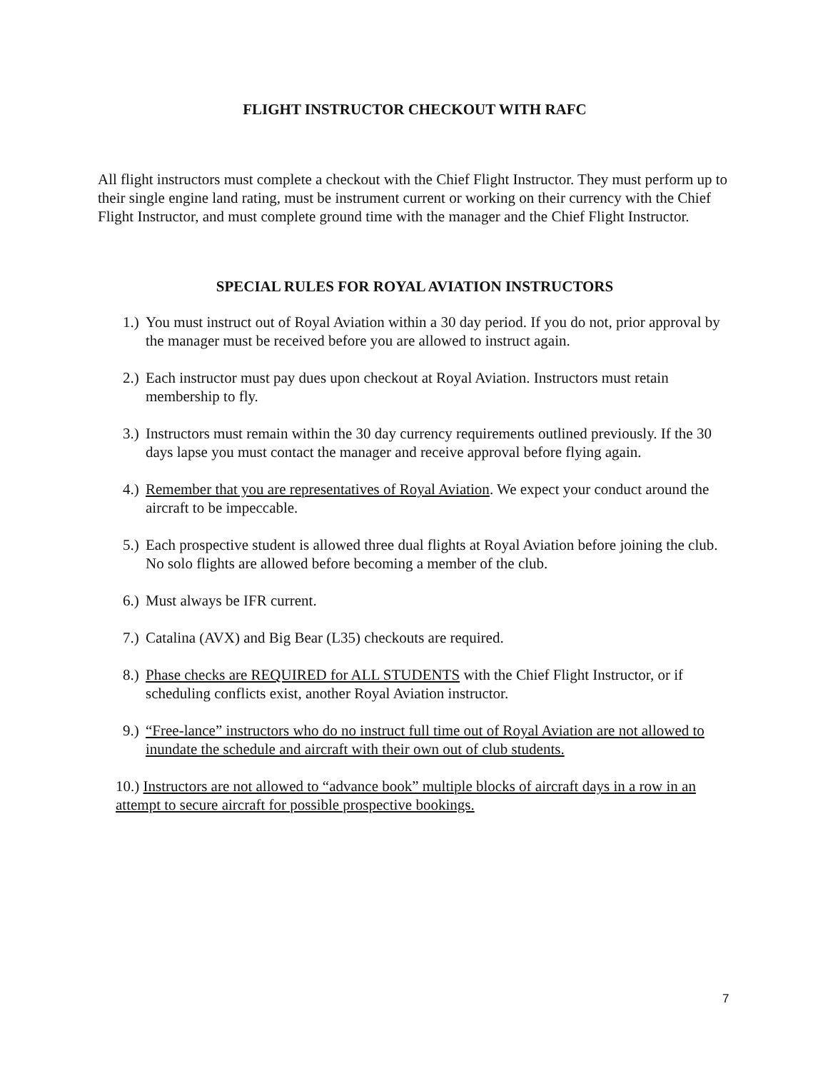FLIGHT INSTRUCTOR CHECKOUT WITH RAFC
All flight instructors must complete a checkout with the Chief Flight Instructor. They must perform up to their single engine land rating, must be instrument current or working on their currency with the Chief Flight Instructor, and must complete ground time with the manager and the Chief Flight Instructor.
SPECIAL RULES FOR ROYAL AVIATION INSTRUCTORS
1.) You must instruct out of Royal Aviation within a 30 day period. If you do not, prior approval by the manager must be received before you are allowed to instruct again.
2.) Each instructor must pay dues upon checkout at Royal Aviation. Instructors must retain membership to fly.
3.) Instructors must remain within the 30 day currency requirements outlined previously. If the 30 days lapse you must contact the manager and receive approval before flying again.
4.) Remember that you are representatives of Royal Aviation. We expect your conduct around the aircraft to be impeccable.
5.) Each prospective student is allowed three dual flights at Royal Aviation before joining the club. No solo flights are allowed before becoming a member of the club.
6.) Must always be IFR current.
7.) Catalina (AVX) and Big Bear (L35) checkouts are required.
8.) Phase checks are REQUIRED for ALL STUDENTS with the Chief Flight Instructor, or if scheduling conflicts exist, another Royal Aviation instructor.
9.) “Free-lance” instructors who do no instruct full time out of Royal Aviation are not allowed to inundate the schedule and aircraft with their own out of club students.
10.) Instructors are not allowed to “advance book” multiple blocks of aircraft days in a row in an attempt to secure aircraft for possible prospective bookings.
7